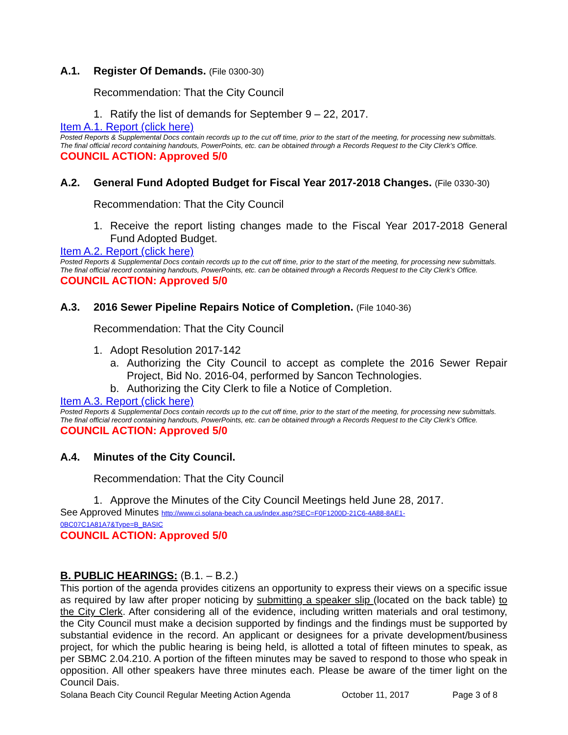A.1. Register Of Demands. (File 0300-30)
Recommendation: That the City Council
1. Ratify the list of demands for September 9 – 22, 2017.
Item A.1. Report (click here)
Posted Reports & Supplemental Docs contain records up to the cut off time, prior to the start of the meeting, for processing new submittals.
The final official record containing handouts, PowerPoints, etc. can be obtained through a Records Request to the City Clerk’s Office.
COUNCIL ACTION: Approved 5/0
A.2. General Fund Adopted Budget for Fiscal Year 2017-2018 Changes. (File 0330-30)
Recommendation: That the City Council
1. Receive the report listing changes made to the Fiscal Year 2017-2018 General Fund Adopted Budget.
Item A.2. Report (click here)
Posted Reports & Supplemental Docs contain records up to the cut off time, prior to the start of the meeting, for processing new submittals.
The final official record containing handouts, PowerPoints, etc. can be obtained through a Records Request to the City Clerk’s Office.
COUNCIL ACTION: Approved 5/0
A.3. 2016 Sewer Pipeline Repairs Notice of Completion. (File 1040-36)
Recommendation: That the City Council
1. Adopt Resolution 2017-142
a. Authorizing the City Council to accept as complete the 2016 Sewer Repair Project, Bid No. 2016-04, performed by Sancon Technologies.
b. Authorizing the City Clerk to file a Notice of Completion.
Item A.3. Report (click here)
Posted Reports & Supplemental Docs contain records up to the cut off time, prior to the start of the meeting, for processing new submittals.
The final official record containing handouts, PowerPoints, etc. can be obtained through a Records Request to the City Clerk’s Office.
COUNCIL ACTION: Approved 5/0
A.4. Minutes of the City Council.
Recommendation: That the City Council
1. Approve the Minutes of the City Council Meetings held June 28, 2017.
See Approved Minutes http://www.ci.solana-beach.ca.us/index.asp?SEC=F0F1200D-21C6-4A88-8AE1-0BC07C1A81A7&Type=B_BASIC
COUNCIL ACTION: Approved 5/0
B. PUBLIC HEARINGS: (B.1. – B.2.)
This portion of the agenda provides citizens an opportunity to express their views on a specific issue as required by law after proper noticing by submitting a speaker slip (located on the back table) to the City Clerk. After considering all of the evidence, including written materials and oral testimony, the City Council must make a decision supported by findings and the findings must be supported by substantial evidence in the record. An applicant or designees for a private development/business project, for which the public hearing is being held, is allotted a total of fifteen minutes to speak, as per SBMC 2.04.210. A portion of the fifteen minutes may be saved to respond to those who speak in opposition. All other speakers have three minutes each. Please be aware of the timer light on the Council Dais.
Solana Beach City Council Regular Meeting Action Agenda October 11, 2017 Page 3 of 8